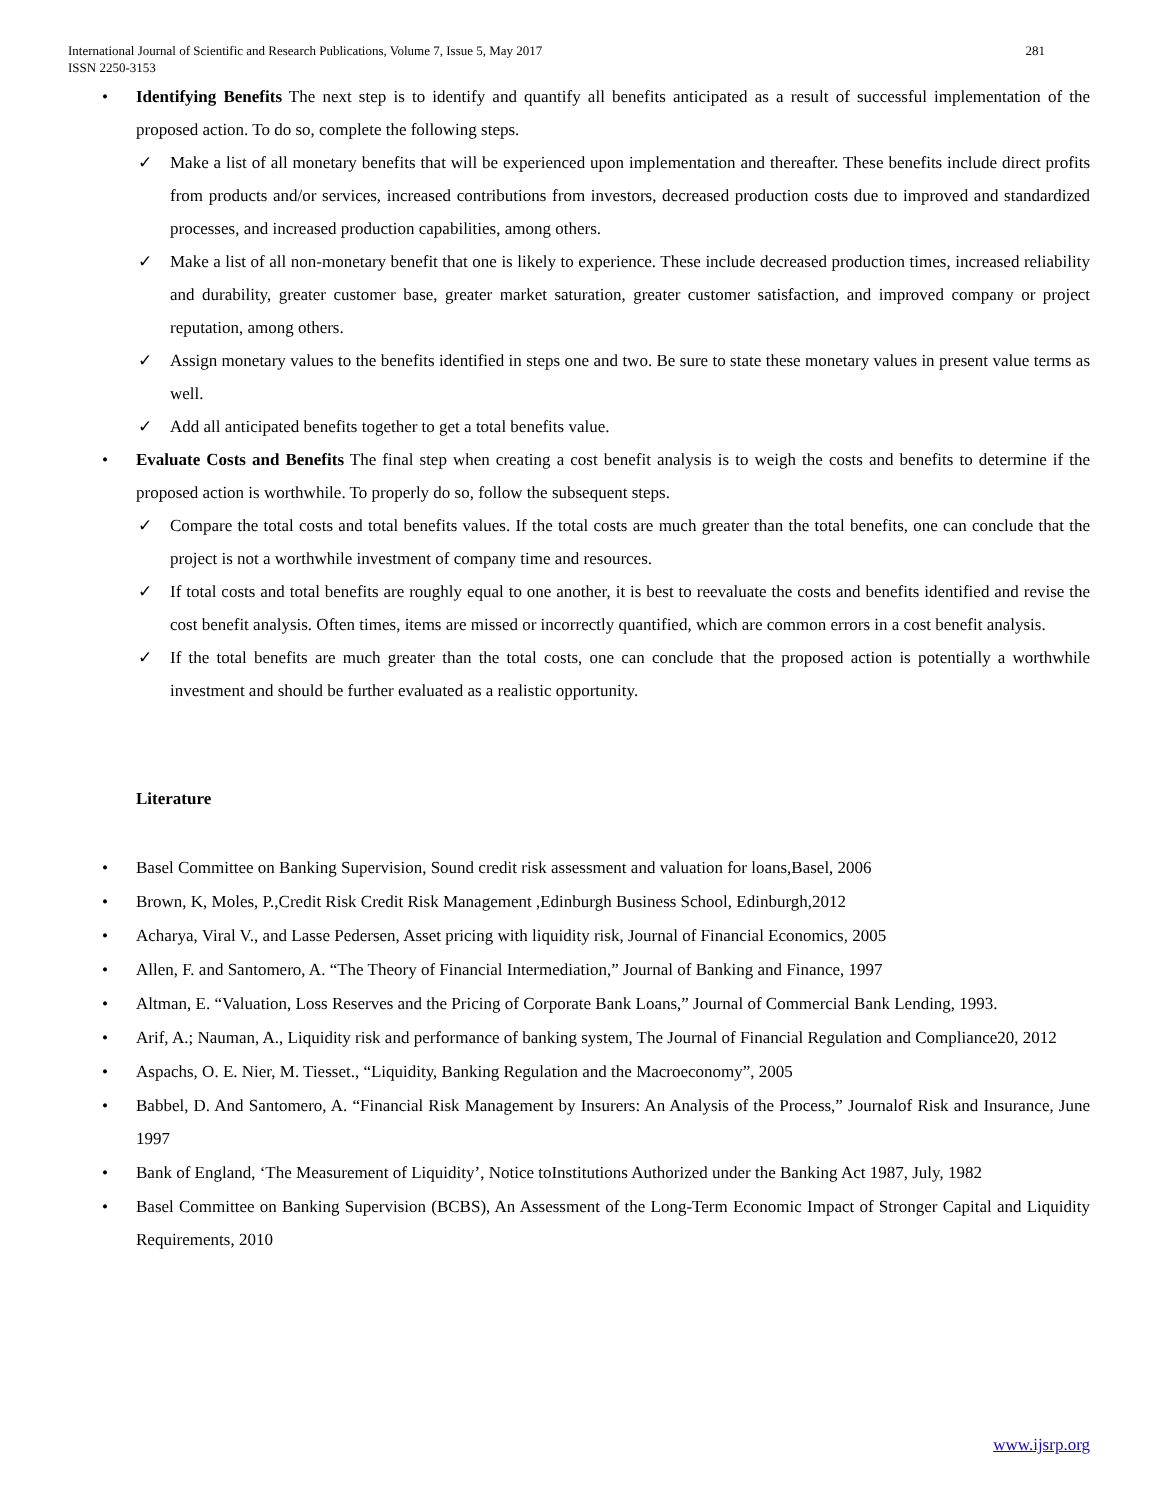International Journal of Scientific and Research Publications, Volume 7, Issue 5, May 2017
ISSN 2250-3153 281
• Identifying Benefits The next step is to identify and quantify all benefits anticipated as a result of successful implementation of the proposed action. To do so, complete the following steps.
✓ Make a list of all monetary benefits that will be experienced upon implementation and thereafter. These benefits include direct profits from products and/or services, increased contributions from investors, decreased production costs due to improved and standardized processes, and increased production capabilities, among others.
✓ Make a list of all non-monetary benefit that one is likely to experience. These include decreased production times, increased reliability and durability, greater customer base, greater market saturation, greater customer satisfaction, and improved company or project reputation, among others.
✓ Assign monetary values to the benefits identified in steps one and two. Be sure to state these monetary values in present value terms as well.
✓ Add all anticipated benefits together to get a total benefits value.
• Evaluate Costs and Benefits The final step when creating a cost benefit analysis is to weigh the costs and benefits to determine if the proposed action is worthwhile. To properly do so, follow the subsequent steps.
✓ Compare the total costs and total benefits values. If the total costs are much greater than the total benefits, one can conclude that the project is not a worthwhile investment of company time and resources.
✓ If total costs and total benefits are roughly equal to one another, it is best to reevaluate the costs and benefits identified and revise the cost benefit analysis. Often times, items are missed or incorrectly quantified, which are common errors in a cost benefit analysis.
✓ If the total benefits are much greater than the total costs, one can conclude that the proposed action is potentially a worthwhile investment and should be further evaluated as a realistic opportunity.
Literature
• Basel Committee on Banking Supervision, Sound credit risk assessment and valuation for loans,Basel, 2006
• Brown, K, Moles, P.,Credit Risk Credit Risk Management ,Edinburgh Business School, Edinburgh,2012
• Acharya, Viral V., and Lasse Pedersen, Asset pricing with liquidity risk, Journal of Financial Economics, 2005
• Allen, F. and Santomero, A. “The Theory of Financial Intermediation,” Journal of Banking and Finance, 1997
• Altman, E. “Valuation, Loss Reserves and the Pricing of Corporate Bank Loans,” Journal of Commercial Bank Lending, 1993.
• Arif, A.; Nauman, A., Liquidity risk and performance of banking system, The Journal of Financial Regulation and Compliance20, 2012
• Aspachs, O. E. Nier, M. Tiesset., “Liquidity, Banking Regulation and the Macroeconomy”, 2005
• Babbel, D. And Santomero, A. “Financial Risk Management by Insurers: An Analysis of the Process,” Journalof Risk and Insurance, June 1997
• Bank of England, ‘The Measurement of Liquidity’, Notice toInstitutions Authorized under the Banking Act 1987, July, 1982
• Basel Committee on Banking Supervision (BCBS), An Assessment of the Long-Term Economic Impact of Stronger Capital and Liquidity Requirements, 2010
www.ijsrp.org